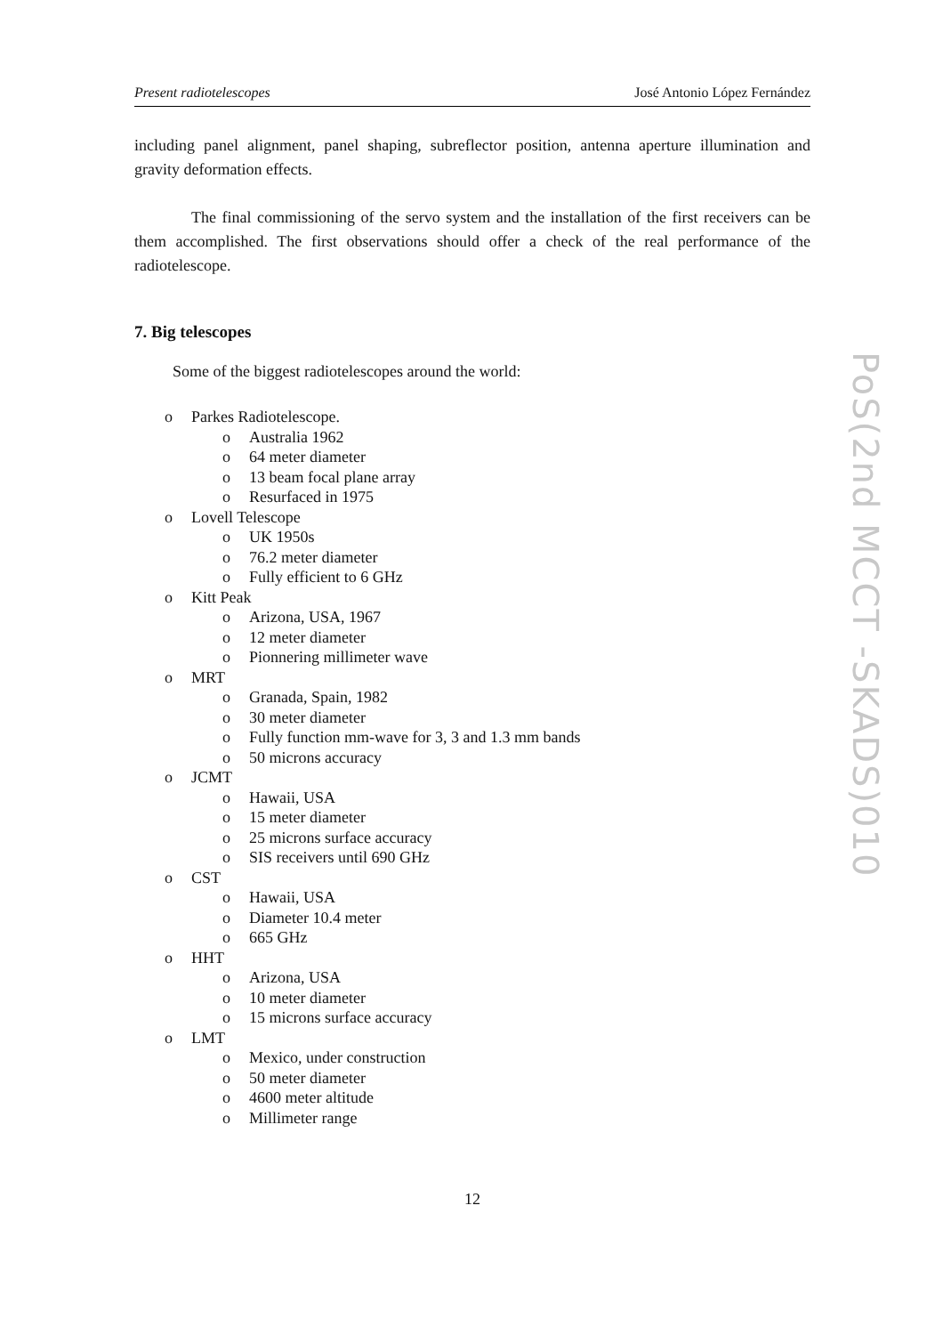Present radiotelescopes José Antonio López Fernández
including panel alignment, panel shaping, subreflector position, antenna aperture illumination and gravity deformation effects.
The final commissioning of the servo system and the installation of the first receivers can be them accomplished. The first observations should offer a check of the real performance of the radiotelescope.
7. Big telescopes
Some of the biggest radiotelescopes around the world:
o Parkes Radiotelescope.
o Australia 1962
o64 meter diameter
o13 beam focal plane array
o Resurfaced in 1975
o Lovell Telescope
o UK 1950s
o76.2 meter diameter
o Fully efficient to 6 GHz
o Kitt Peak
o Arizona, USA, 1967
o12 meter diameter
o Pionnering millimeter wave
o MRT
o Granada, Spain, 1982
o30 meter diameter
o Fully function mm-wave for 3, 3 and 1.3 mm bands
o50 microns accuracy
o JCMT
o Hawaii, USA
o15 meter diameter
o25 microns surface accuracy
o SIS receivers until 690 GHz
o CST
o Hawaii, USA
o Diameter 10.4 meter
o665 GHz
o HHT
o Arizona, USA
o10 meter diameter
o15 microns surface accuracy
o LMT
o Mexico, under construction
o50 meter diameter
o4600 meter altitude
o Millimeter range
12
PoS(2nd MCCT -SKADS)010